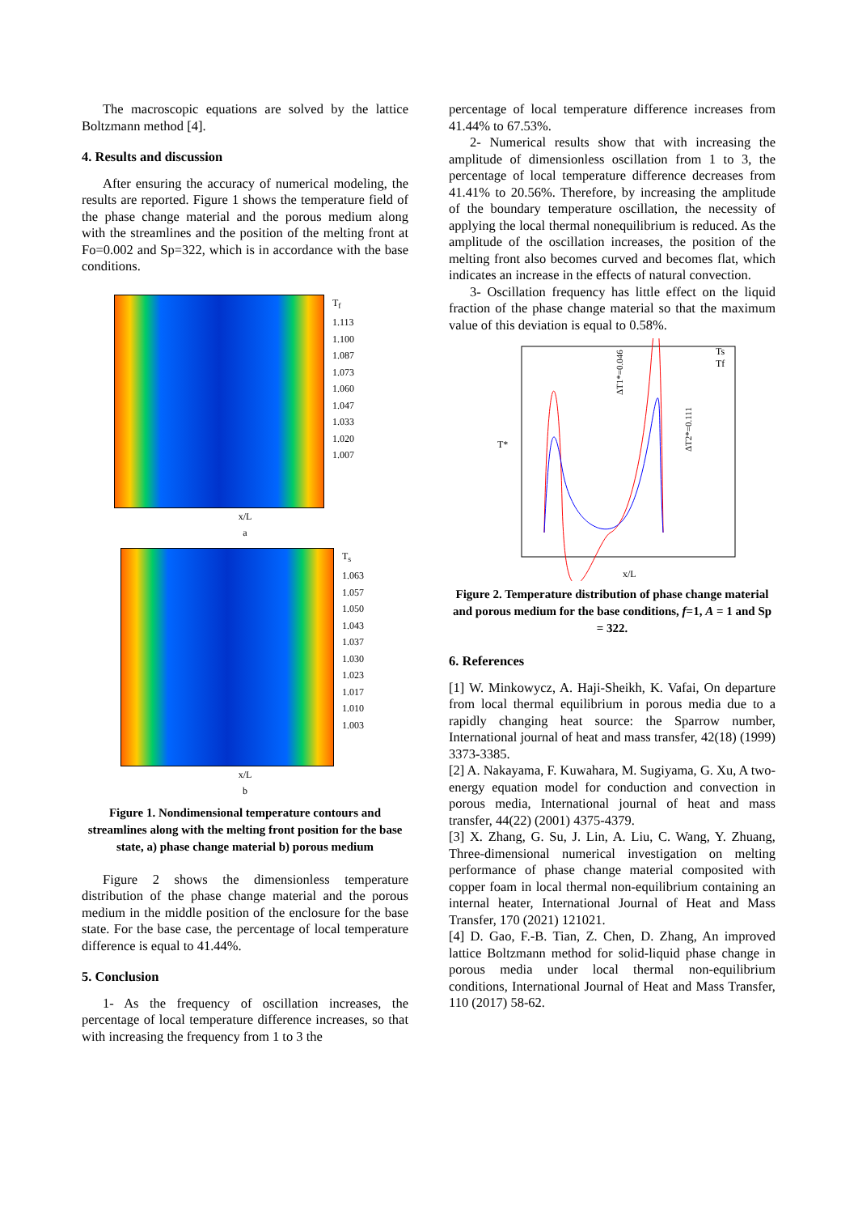The macroscopic equations are solved by the lattice Boltzmann method [4].
4. Results and discussion
After ensuring the accuracy of numerical modeling, the results are reported. Figure 1 shows the temperature field of the phase change material and the porous medium along with the streamlines and the position of the melting front at Fo=0.002 and Sp=322, which is in accordance with the base conditions.
T<sub>f</sub>
1.113
1.100
1.087
1.073
1.060
1.047
1.033
1.020
1.007
x/L
a
T<sub>s</sub>
1.063
1.057
1.050
1.043
1.037
1.030
1.023
1.017
1.010
1.003
x/L
b
Figure 1. Nondimensional temperature contours and streamlines along with the melting front position for the base state, a) phase change material b) porous medium
Figure 2 shows the dimensionless temperature distribution of the phase change material and the porous medium in the middle position of the enclosure for the base state. For the base case, the percentage of local temperature difference is equal to 41.44%.
5. Conclusion
1- As the frequency of oscillation increases, the percentage of local temperature difference increases, so that with increasing the frequency from 1 to 3 the
percentage of local temperature difference increases from 41.44% to 67.53%.
2- Numerical results show that with increasing the amplitude of dimensionless oscillation from 1 to 3, the percentage of local temperature difference decreases from 41.41% to 20.56%. Therefore, by increasing the amplitude of the boundary temperature oscillation, the necessity of applying the local thermal nonequilibrium is reduced. As the amplitude of the oscillation increases, the position of the melting front also becomes curved and becomes flat, which indicates an increase in the effects of natural convection.
3- Oscillation frequency has little effect on the liquid fraction of the phase change material so that the maximum value of this deviation is equal to 0.58%.
Ts
Tf
T*
x/L
ΔT1*=0.046
ΔT2*=0.111
Figure 2. Temperature distribution of phase change material and porous medium for the base conditions, f=1, A = 1 and Sp = 322.
6. References
[1] W. Minkowycz, A. Haji-Sheikh, K. Vafai, On departure from local thermal equilibrium in porous media due to a rapidly changing heat source: the Sparrow number, International journal of heat and mass transfer, 42(18) (1999) 3373-3385.
[2] A. Nakayama, F. Kuwahara, M. Sugiyama, G. Xu, A two-energy equation model for conduction and convection in porous media, International journal of heat and mass transfer, 44(22) (2001) 4375-4379.
[3] X. Zhang, G. Su, J. Lin, A. Liu, C. Wang, Y. Zhuang, Three-dimensional numerical investigation on melting performance of phase change material composited with copper foam in local thermal non-equilibrium containing an internal heater, International Journal of Heat and Mass Transfer, 170 (2021) 121021.
[4] D. Gao, F.-B. Tian, Z. Chen, D. Zhang, An improved lattice Boltzmann method for solid-liquid phase change in porous media under local thermal non-equilibrium conditions, International Journal of Heat and Mass Transfer, 110 (2017) 58-62.